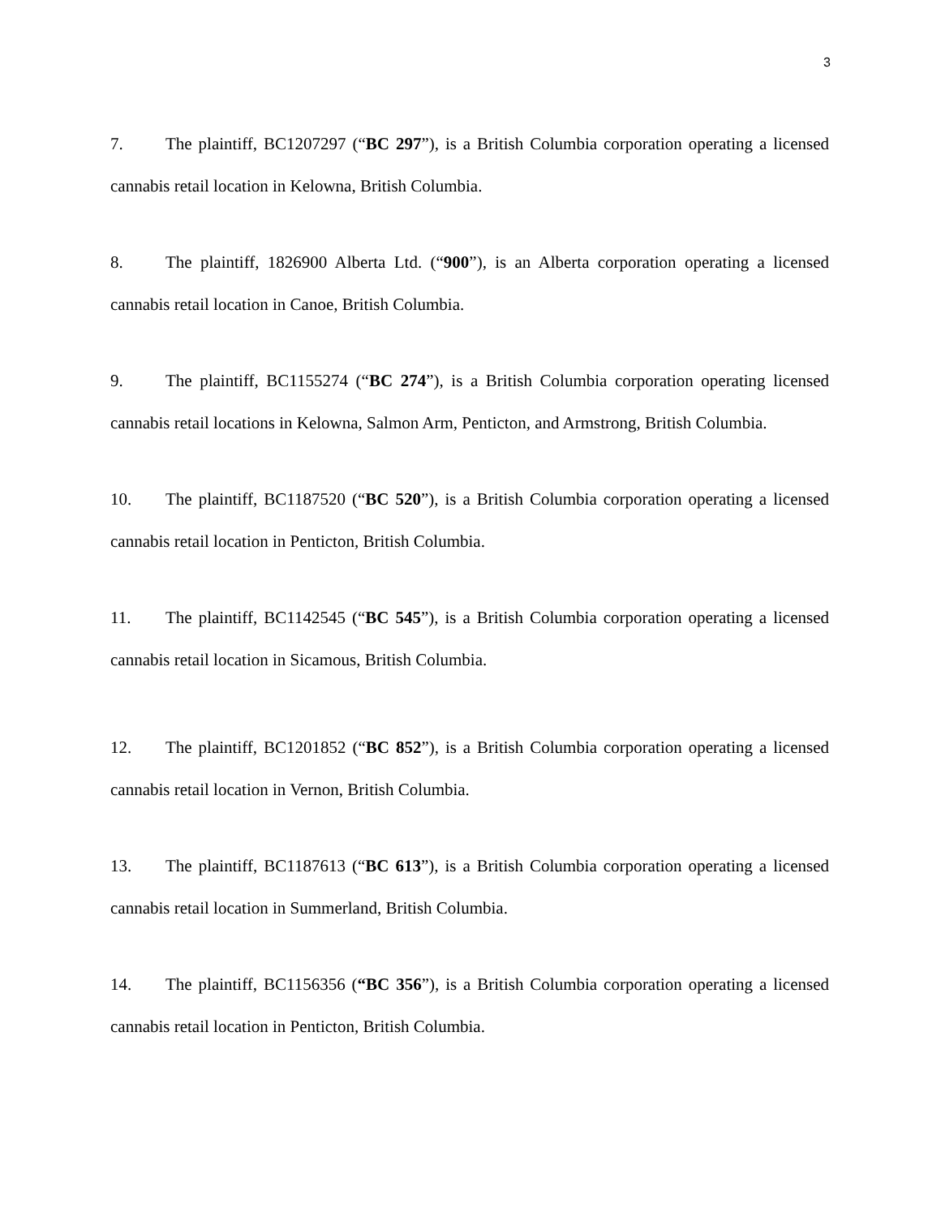3
7. The plaintiff, BC1207297 (“BC 297”), is a British Columbia corporation operating a licensed cannabis retail location in Kelowna, British Columbia.
8. The plaintiff, 1826900 Alberta Ltd. (“900”), is an Alberta corporation operating a licensed cannabis retail location in Canoe, British Columbia.
9. The plaintiff, BC1155274 (“BC 274”), is a British Columbia corporation operating licensed cannabis retail locations in Kelowna, Salmon Arm, Penticton, and Armstrong, British Columbia.
10. The plaintiff, BC1187520 (“BC 520”), is a British Columbia corporation operating a licensed cannabis retail location in Penticton, British Columbia.
11. The plaintiff, BC1142545 (“BC 545”), is a British Columbia corporation operating a licensed cannabis retail location in Sicamous, British Columbia.
12. The plaintiff, BC1201852 (“BC 852”), is a British Columbia corporation operating a licensed cannabis retail location in Vernon, British Columbia.
13. The plaintiff, BC1187613 (“BC 613”), is a British Columbia corporation operating a licensed cannabis retail location in Summerland, British Columbia.
14. The plaintiff, BC1156356 (“BC 356”), is a British Columbia corporation operating a licensed cannabis retail location in Penticton, British Columbia.